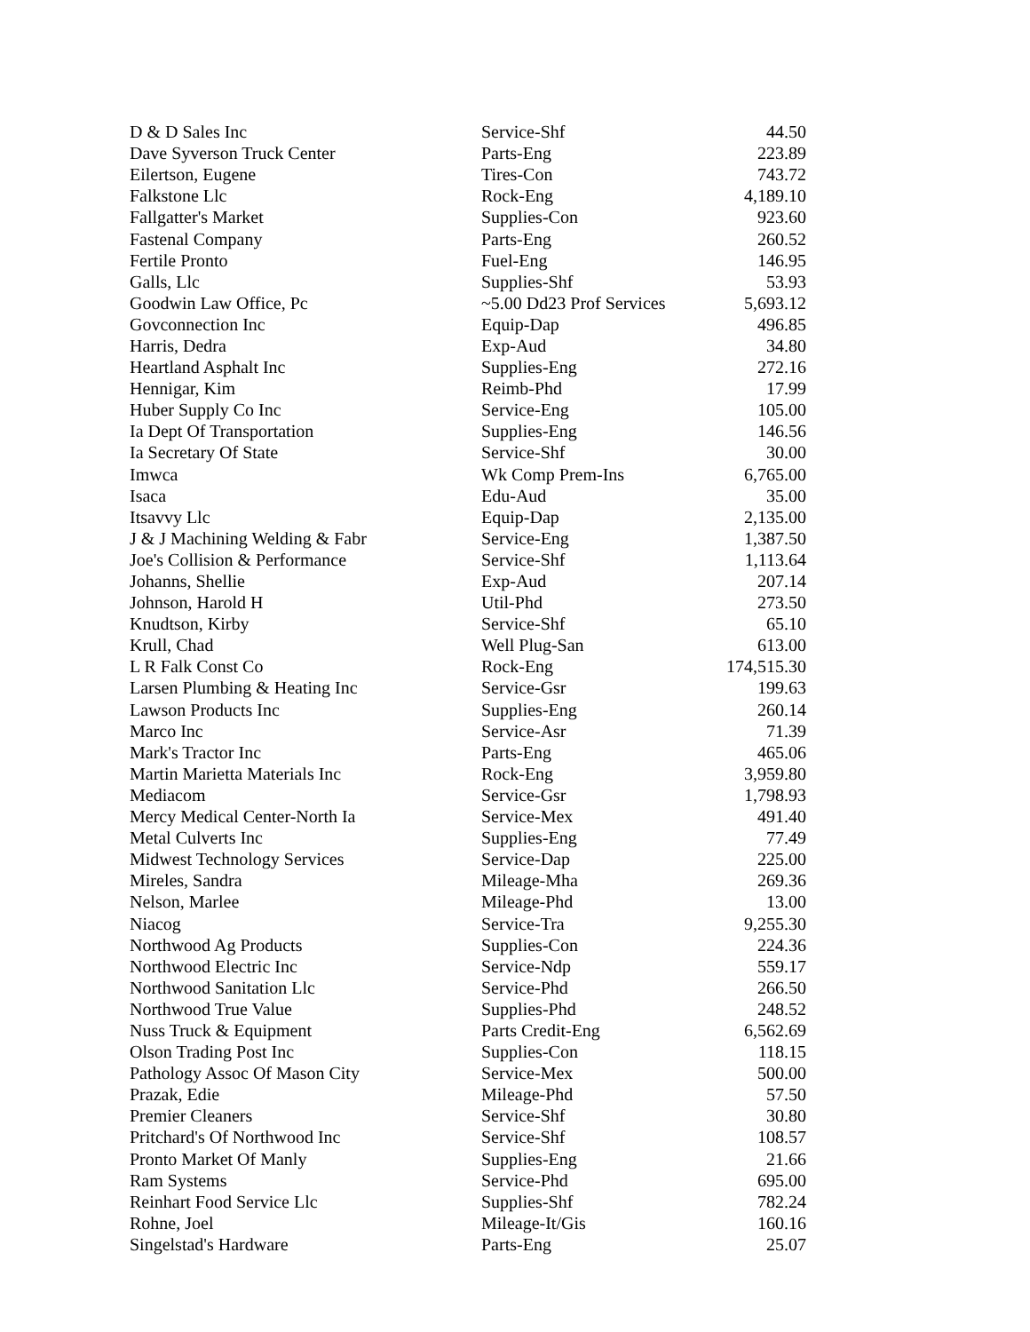| D & D Sales Inc | Service-Shf | 44.50 |
| Dave Syverson Truck Center | Parts-Eng | 223.89 |
| Eilertson, Eugene | Tires-Con | 743.72 |
| Falkstone Llc | Rock-Eng | 4,189.10 |
| Fallgatter's Market | Supplies-Con | 923.60 |
| Fastenal Company | Parts-Eng | 260.52 |
| Fertile Pronto | Fuel-Eng | 146.95 |
| Galls, Llc | Supplies-Shf | 53.93 |
| Goodwin Law Office, Pc | ~5.00 Dd23 Prof Services | 5,693.12 |
| Govconnection Inc | Equip-Dap | 496.85 |
| Harris, Dedra | Exp-Aud | 34.80 |
| Heartland Asphalt Inc | Supplies-Eng | 272.16 |
| Hennigar, Kim | Reimb-Phd | 17.99 |
| Huber Supply Co Inc | Service-Eng | 105.00 |
| Ia Dept Of Transportation | Supplies-Eng | 146.56 |
| Ia Secretary Of State | Service-Shf | 30.00 |
| Imwca | Wk Comp Prem-Ins | 6,765.00 |
| Isaca | Edu-Aud | 35.00 |
| Itsavvy Llc | Equip-Dap | 2,135.00 |
| J & J Machining Welding & Fabr | Service-Eng | 1,387.50 |
| Joe's Collision & Performance | Service-Shf | 1,113.64 |
| Johanns, Shellie | Exp-Aud | 207.14 |
| Johnson, Harold H | Util-Phd | 273.50 |
| Knudtson, Kirby | Service-Shf | 65.10 |
| Krull, Chad | Well Plug-San | 613.00 |
| L R Falk Const Co | Rock-Eng | 174,515.30 |
| Larsen Plumbing & Heating Inc | Service-Gsr | 199.63 |
| Lawson Products Inc | Supplies-Eng | 260.14 |
| Marco Inc | Service-Asr | 71.39 |
| Mark's Tractor Inc | Parts-Eng | 465.06 |
| Martin Marietta Materials Inc | Rock-Eng | 3,959.80 |
| Mediacom | Service-Gsr | 1,798.93 |
| Mercy Medical Center-North Ia | Service-Mex | 491.40 |
| Metal Culverts Inc | Supplies-Eng | 77.49 |
| Midwest Technology Services | Service-Dap | 225.00 |
| Mireles, Sandra | Mileage-Mha | 269.36 |
| Nelson, Marlee | Mileage-Phd | 13.00 |
| Niacog | Service-Tra | 9,255.30 |
| Northwood Ag Products | Supplies-Con | 224.36 |
| Northwood Electric Inc | Service-Ndp | 559.17 |
| Northwood Sanitation Llc | Service-Phd | 266.50 |
| Northwood True Value | Supplies-Phd | 248.52 |
| Nuss Truck & Equipment | Parts Credit-Eng | 6,562.69 |
| Olson Trading Post Inc | Supplies-Con | 118.15 |
| Pathology Assoc Of Mason City | Service-Mex | 500.00 |
| Prazak, Edie | Mileage-Phd | 57.50 |
| Premier Cleaners | Service-Shf | 30.80 |
| Pritchard's Of Northwood Inc | Service-Shf | 108.57 |
| Pronto Market Of Manly | Supplies-Eng | 21.66 |
| Ram Systems | Service-Phd | 695.00 |
| Reinhart Food Service Llc | Supplies-Shf | 782.24 |
| Rohne, Joel | Mileage-It/Gis | 160.16 |
| Singelstad's Hardware | Parts-Eng | 25.07 |